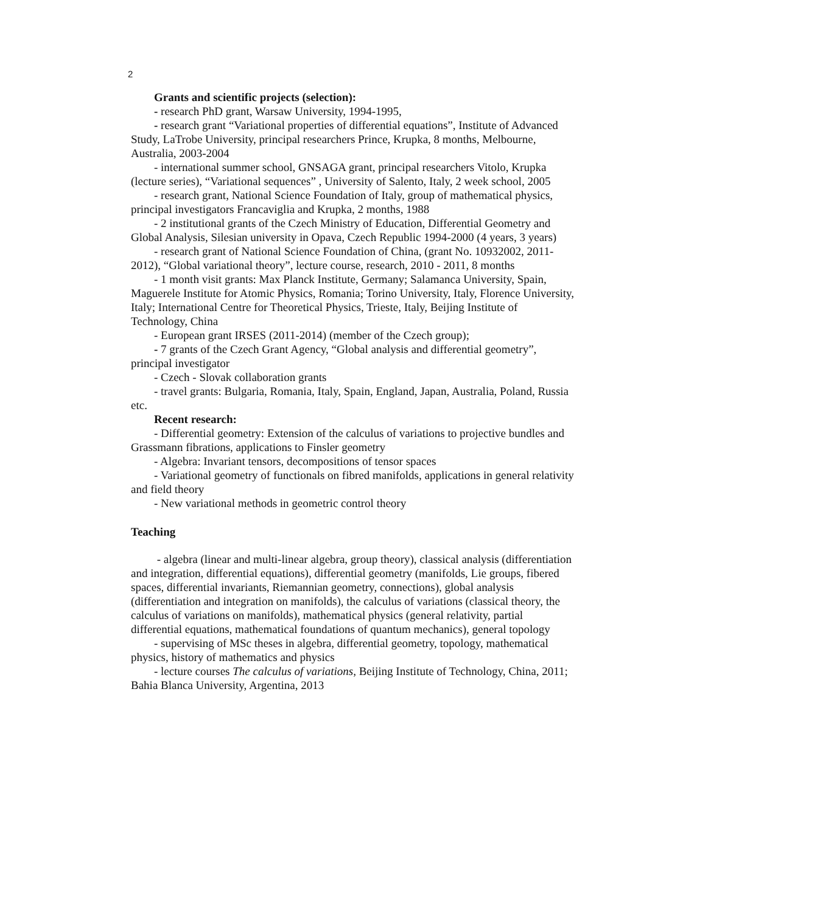2
Grants and scientific projects (selection):
- research PhD grant, Warsaw University, 1994-1995,
- research grant “Variational properties of differential equations”, Institute of Advanced Study, LaTrobe University, principal researchers Prince, Krupka, 8 months, Melbourne, Australia, 2003-2004
- international summer school, GNSAGA grant, principal researchers Vitolo, Krupka (lecture series), “Variational sequences” , University of Salento, Italy, 2 week school, 2005
- research grant, National Science Foundation of Italy, group of mathematical physics, principal investigators Francaviglia and Krupka, 2 months, 1988
- 2 institutional grants of the Czech Ministry of Education, Differential Geometry and Global Analysis, Silesian university in Opava, Czech Republic 1994-2000 (4 years, 3 years)
- research grant of National Science Foundation of China, (grant No. 10932002, 2011-2012), “Global variational theory”, lecture course, research, 2010 - 2011, 8 months
- 1 month visit grants: Max Planck Institute, Germany; Salamanca University, Spain, Maguerele Institute for Atomic Physics, Romania; Torino University, Italy, Florence University, Italy; International Centre for Theoretical Physics, Trieste, Italy, Beijing Institute of Technology, China
- European grant IRSES (2011-2014) (member of the Czech group);
- 7 grants of the Czech Grant Agency, “Global analysis and differential geometry”, principal investigator
- Czech - Slovak collaboration grants
- travel grants: Bulgaria, Romania, Italy, Spain, England, Japan, Australia, Poland, Russia etc.
Recent research:
- Differential geometry: Extension of the calculus of variations to projective bundles and Grassmann fibrations, applications to Finsler geometry
- Algebra: Invariant tensors, decompositions of tensor spaces
- Variational geometry of functionals on fibred manifolds, applications in general relativity and field theory
- New variational methods in geometric control theory
Teaching
- algebra (linear and multi-linear algebra, group theory), classical analysis (differentiation and integration, differential equations), differential geometry (manifolds, Lie groups, fibered spaces, differential invariants, Riemannian geometry, connections), global analysis (differentiation and integration on manifolds), the calculus of variations (classical theory, the calculus of variations on manifolds), mathematical physics (general relativity, partial differential equations, mathematical foundations of quantum mechanics), general topology
- supervising of MSc theses in algebra, differential geometry, topology, mathematical physics, history of mathematics and physics
- lecture courses The calculus of variations, Beijing Institute of Technology, China, 2011; Bahia Blanca University, Argentina, 2013